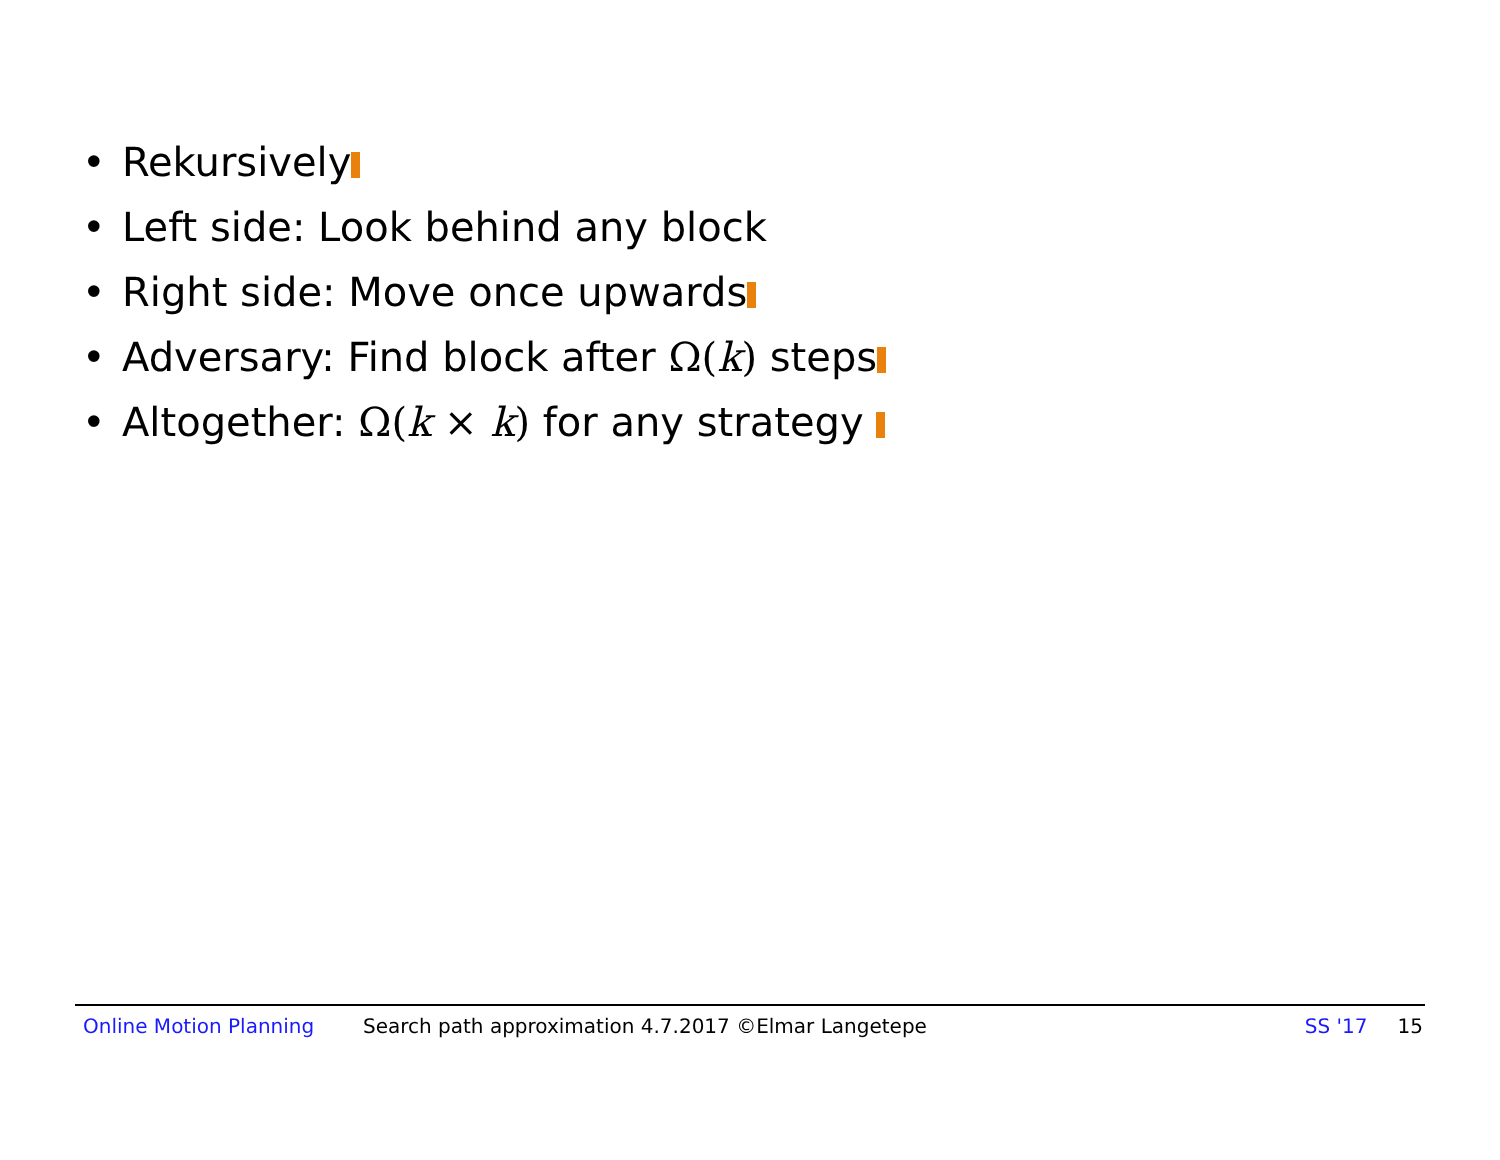• Rekursively
• Left side: Look behind any block
• Right side: Move once upwards
• Adversary: Find block after Ω(k) steps
• Altogether: Ω(k × k) for any strategy
Online Motion Planning Search path approximation 4.7.2017 ©Elmar Langetepe SS '17 15